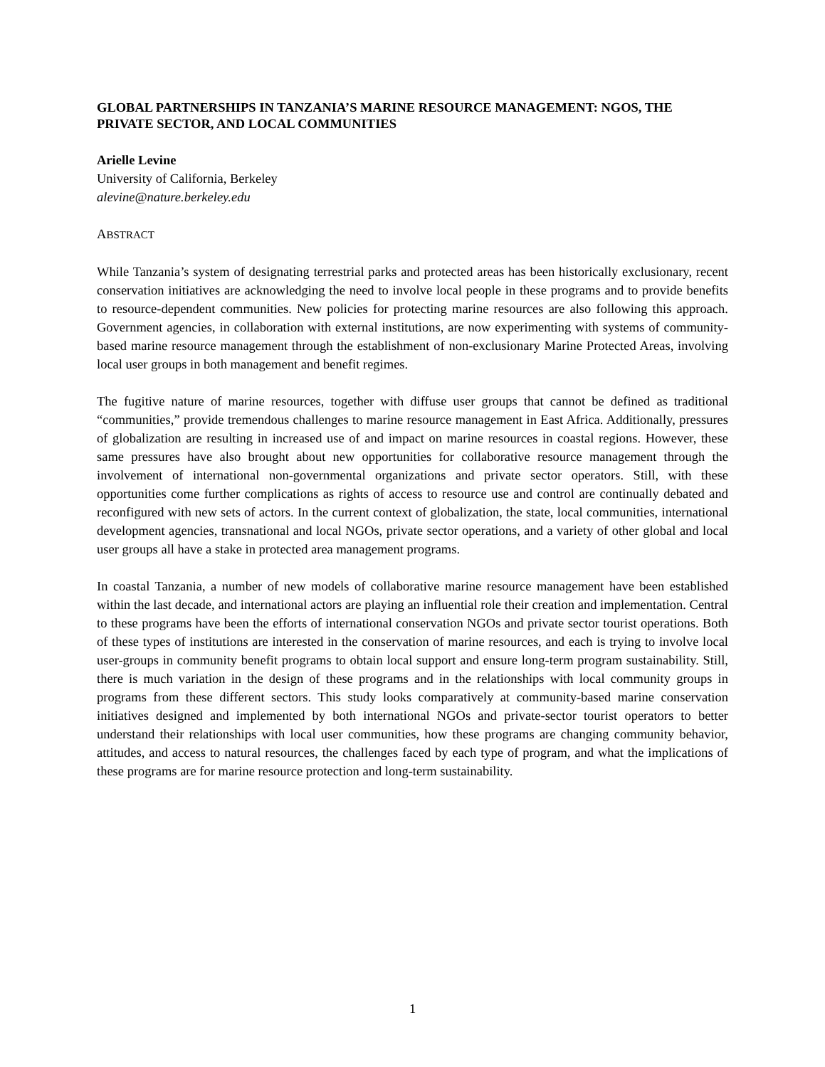GLOBAL PARTNERSHIPS IN TANZANIA’S MARINE RESOURCE MANAGEMENT: NGOS, THE PRIVATE SECTOR, AND LOCAL COMMUNITIES
Arielle Levine
University of California, Berkeley
alevine@nature.berkeley.edu
ABSTRACT
While Tanzania’s system of designating terrestrial parks and protected areas has been historically exclusionary, recent conservation initiatives are acknowledging the need to involve local people in these programs and to provide benefits to resource-dependent communities. New policies for protecting marine resources are also following this approach. Government agencies, in collaboration with external institutions, are now experimenting with systems of community-based marine resource management through the establishment of non-exclusionary Marine Protected Areas, involving local user groups in both management and benefit regimes.
The fugitive nature of marine resources, together with diffuse user groups that cannot be defined as traditional “communities,” provide tremendous challenges to marine resource management in East Africa. Additionally, pressures of globalization are resulting in increased use of and impact on marine resources in coastal regions. However, these same pressures have also brought about new opportunities for collaborative resource management through the involvement of international non-governmental organizations and private sector operators. Still, with these opportunities come further complications as rights of access to resource use and control are continually debated and reconfigured with new sets of actors. In the current context of globalization, the state, local communities, international development agencies, transnational and local NGOs, private sector operations, and a variety of other global and local user groups all have a stake in protected area management programs.
In coastal Tanzania, a number of new models of collaborative marine resource management have been established within the last decade, and international actors are playing an influential role their creation and implementation. Central to these programs have been the efforts of international conservation NGOs and private sector tourist operations. Both of these types of institutions are interested in the conservation of marine resources, and each is trying to involve local user-groups in community benefit programs to obtain local support and ensure long-term program sustainability. Still, there is much variation in the design of these programs and in the relationships with local community groups in programs from these different sectors. This study looks comparatively at community-based marine conservation initiatives designed and implemented by both international NGOs and private-sector tourist operators to better understand their relationships with local user communities, how these programs are changing community behavior, attitudes, and access to natural resources, the challenges faced by each type of program, and what the implications of these programs are for marine resource protection and long-term sustainability.
1